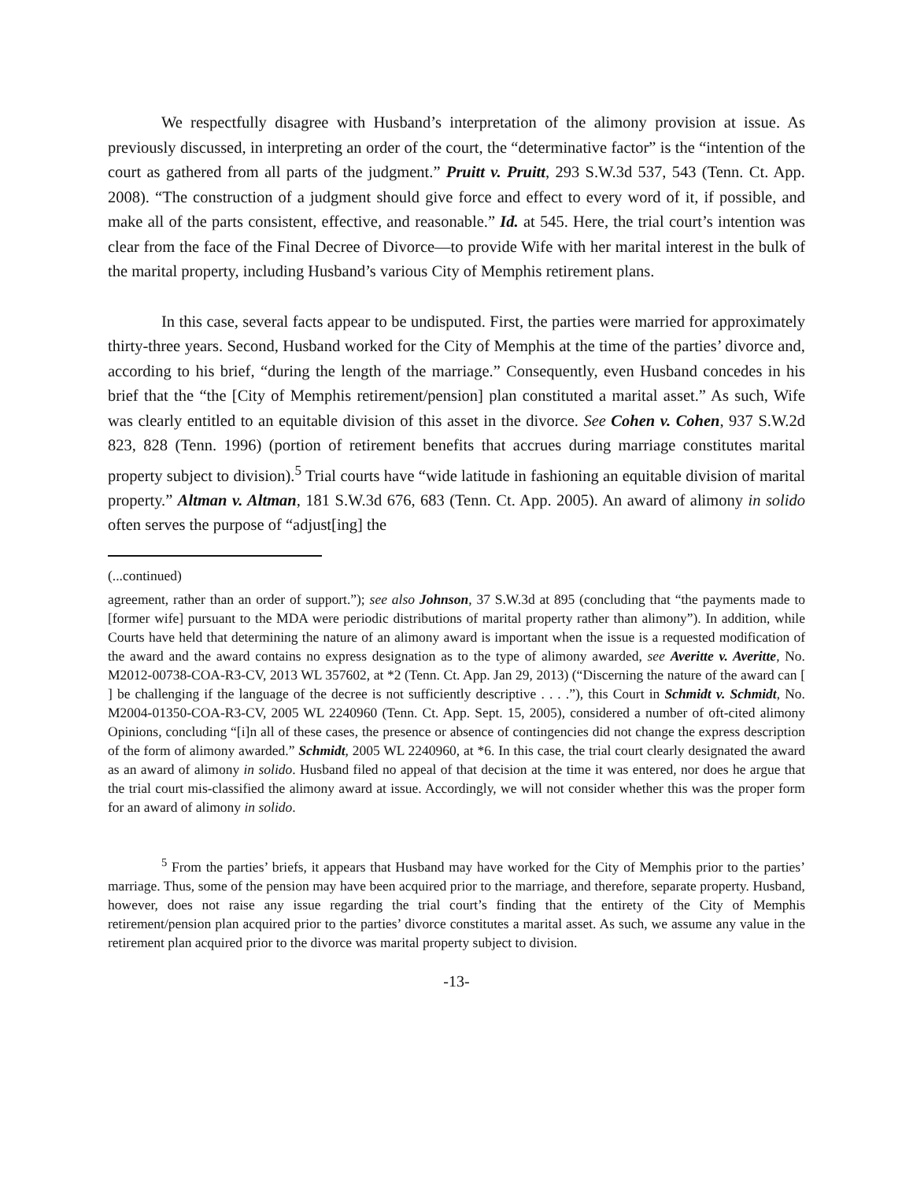We respectfully disagree with Husband’s interpretation of the alimony provision at issue. As previously discussed, in interpreting an order of the court, the “determinative factor” is the “intention of the court as gathered from all parts of the judgment.” Pruitt v. Pruitt, 293 S.W.3d 537, 543 (Tenn. Ct. App. 2008). “The construction of a judgment should give force and effect to every word of it, if possible, and make all of the parts consistent, effective, and reasonable.” Id. at 545. Here, the trial court’s intention was clear from the face of the Final Decree of Divorce—to provide Wife with her marital interest in the bulk of the marital property, including Husband’s various City of Memphis retirement plans.
In this case, several facts appear to be undisputed. First, the parties were married for approximately thirty-three years. Second, Husband worked for the City of Memphis at the time of the parties’ divorce and, according to his brief, “during the length of the marriage.” Consequently, even Husband concedes in his brief that the “the [City of Memphis retirement/pension] plan constituted a marital asset.” As such, Wife was clearly entitled to an equitable division of this asset in the divorce. See Cohen v. Cohen, 937 S.W.2d 823, 828 (Tenn. 1996) (portion of retirement benefits that accrues during marriage constitutes marital property subject to division).<sup>5</sup> Trial courts have “wide latitude in fashioning an equitable division of marital property.” Altman v. Altman, 181 S.W.3d 676, 683 (Tenn. Ct. App. 2005). An award of alimony in solido often serves the purpose of “adjust[ing] the
(...continued)
agreement, rather than an order of support.”); see also Johnson, 37 S.W.3d at 895 (concluding that “the payments made to [former wife] pursuant to the MDA were periodic distributions of marital property rather than alimony”). In addition, while Courts have held that determining the nature of an alimony award is important when the issue is a requested modification of the award and the award contains no express designation as to the type of alimony awarded, see Averitte v. Averitte, No. M2012-00738-COA-R3-CV, 2013 WL 357602, at *2 (Tenn. Ct. App. Jan 29, 2013) (“Discerning the nature of the award can [ ] be challenging if the language of the decree is not sufficiently descriptive . . . .”), this Court in Schmidt v. Schmidt, No. M2004-01350-COA-R3-CV, 2005 WL 2240960 (Tenn. Ct. App. Sept. 15, 2005), considered a number of oft-cited alimony Opinions, concluding “[i]n all of these cases, the presence or absence of contingencies did not change the express description of the form of alimony awarded.” Schmidt, 2005 WL 2240960, at *6. In this case, the trial court clearly designated the award as an award of alimony in solido. Husband filed no appeal of that decision at the time it was entered, nor does he argue that the trial court mis-classified the alimony award at issue. Accordingly, we will not consider whether this was the proper form for an award of alimony in solido.
<sup>5</sup> From the parties’ briefs, it appears that Husband may have worked for the City of Memphis prior to the parties’ marriage. Thus, some of the pension may have been acquired prior to the marriage, and therefore, separate property. Husband, however, does not raise any issue regarding the trial court’s finding that the entirety of the City of Memphis retirement/pension plan acquired prior to the parties’ divorce constitutes a marital asset. As such, we assume any value in the retirement plan acquired prior to the divorce was marital property subject to division.
-13-